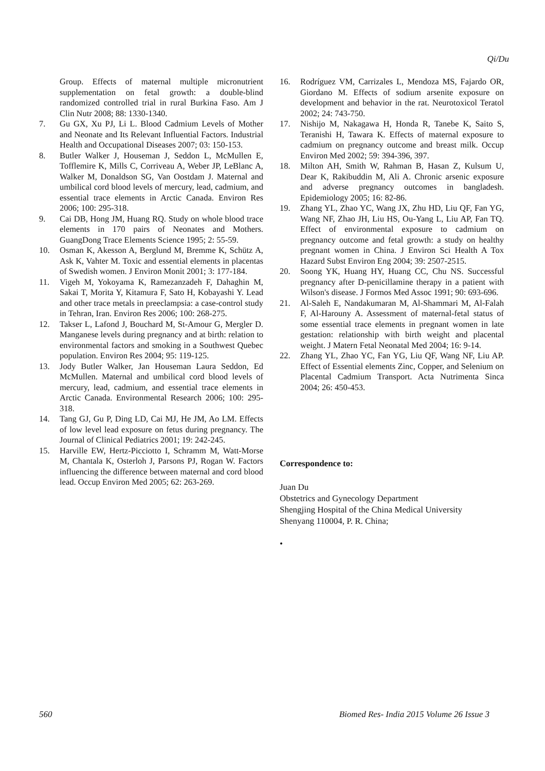Qi/Du
Group. Effects of maternal multiple micronutrient supplementation on fetal growth: a double-blind randomized controlled trial in rural Burkina Faso. Am J Clin Nutr 2008; 88: 1330-1340.
7. Gu GX, Xu PJ, Li L. Blood Cadmium Levels of Mother and Neonate and Its Relevant Influential Factors. Industrial Health and Occupational Diseases 2007; 03: 150-153.
8. Butler Walker J, Houseman J, Seddon L, McMullen E, Tofflemire K, Mills C, Corriveau A, Weber JP, LeBlanc A, Walker M, Donaldson SG, Van Oostdam J. Maternal and umbilical cord blood levels of mercury, lead, cadmium, and essential trace elements in Arctic Canada. Environ Res 2006; 100: 295-318.
9. Cai DB, Hong JM, Huang RQ. Study on whole blood trace elements in 170 pairs of Neonates and Mothers. GuangDong Trace Elements Science 1995; 2: 55-59.
10. Osman K, Akesson A, Berglund M, Bremme K, Schütz A, Ask K, Vahter M. Toxic and essential elements in placentas of Swedish women. J Environ Monit 2001; 3: 177-184.
11. Vigeh M, Yokoyama K, Ramezanzadeh F, Dahaghin M, Sakai T, Morita Y, Kitamura F, Sato H, Kobayashi Y. Lead and other trace metals in preeclampsia: a case-control study in Tehran, Iran. Environ Res 2006; 100: 268-275.
12. Takser L, Lafond J, Bouchard M, St-Amour G, Mergler D. Manganese levels during pregnancy and at birth: relation to environmental factors and smoking in a Southwest Quebec population. Environ Res 2004; 95: 119-125.
13. Jody Butler Walker, Jan Houseman Laura Seddon, Ed McMullen. Maternal and umbilical cord blood levels of mercury, lead, cadmium, and essential trace elements in Arctic Canada. Environmental Research 2006; 100: 295-318.
14. Tang GJ, Gu P, Ding LD, Cai MJ, He JM, Ao LM. Effects of low level lead exposure on fetus during pregnancy. The Journal of Clinical Pediatrics 2001; 19: 242-245.
15. Harville EW, Hertz-Picciotto I, Schramm M, Watt-Morse M, Chantala K, Osterloh J, Parsons PJ, Rogan W. Factors influencing the difference between maternal and cord blood lead. Occup Environ Med 2005; 62: 263-269.
16. Rodríguez VM, Carrizales L, Mendoza MS, Fajardo OR, Giordano M. Effects of sodium arsenite exposure on development and behavior in the rat. Neurotoxicol Teratol 2002; 24: 743-750.
17. Nishijo M, Nakagawa H, Honda R, Tanebe K, Saito S, Teranishi H, Tawara K. Effects of maternal exposure to cadmium on pregnancy outcome and breast milk. Occup Environ Med 2002; 59: 394-396, 397.
18. Milton AH, Smith W, Rahman B, Hasan Z, Kulsum U, Dear K, Rakibuddin M, Ali A. Chronic arsenic exposure and adverse pregnancy outcomes in bangladesh. Epidemiology 2005; 16: 82-86.
19. Zhang YL, Zhao YC, Wang JX, Zhu HD, Liu QF, Fan YG, Wang NF, Zhao JH, Liu HS, Ou-Yang L, Liu AP, Fan TQ. Effect of environmental exposure to cadmium on pregnancy outcome and fetal growth: a study on healthy pregnant women in China. J Environ Sci Health A Tox Hazard Subst Environ Eng 2004; 39: 2507-2515.
20. Soong YK, Huang HY, Huang CC, Chu NS. Successful pregnancy after D-penicillamine therapy in a patient with Wilson's disease. J Formos Med Assoc 1991; 90: 693-696.
21. Al-Saleh E, Nandakumaran M, Al-Shammari M, Al-Falah F, Al-Harouny A. Assessment of maternal-fetal status of some essential trace elements in pregnant women in late gestation: relationship with birth weight and placental weight. J Matern Fetal Neonatal Med 2004; 16: 9-14.
22. Zhang YL, Zhao YC, Fan YG, Liu QF, Wang NF, Liu AP. Effect of Essential elements Zinc, Copper, and Selenium on Placental Cadmium Transport. Acta Nutrimenta Sinca 2004; 26: 450-453.
Correspondence to:
Juan Du
Obstetrics and Gynecology Department
Shengjing Hospital of the China Medical University
Shenyang 110004, P. R. China;
•
560 Biomed Res- India 2015 Volume 26 Issue 3